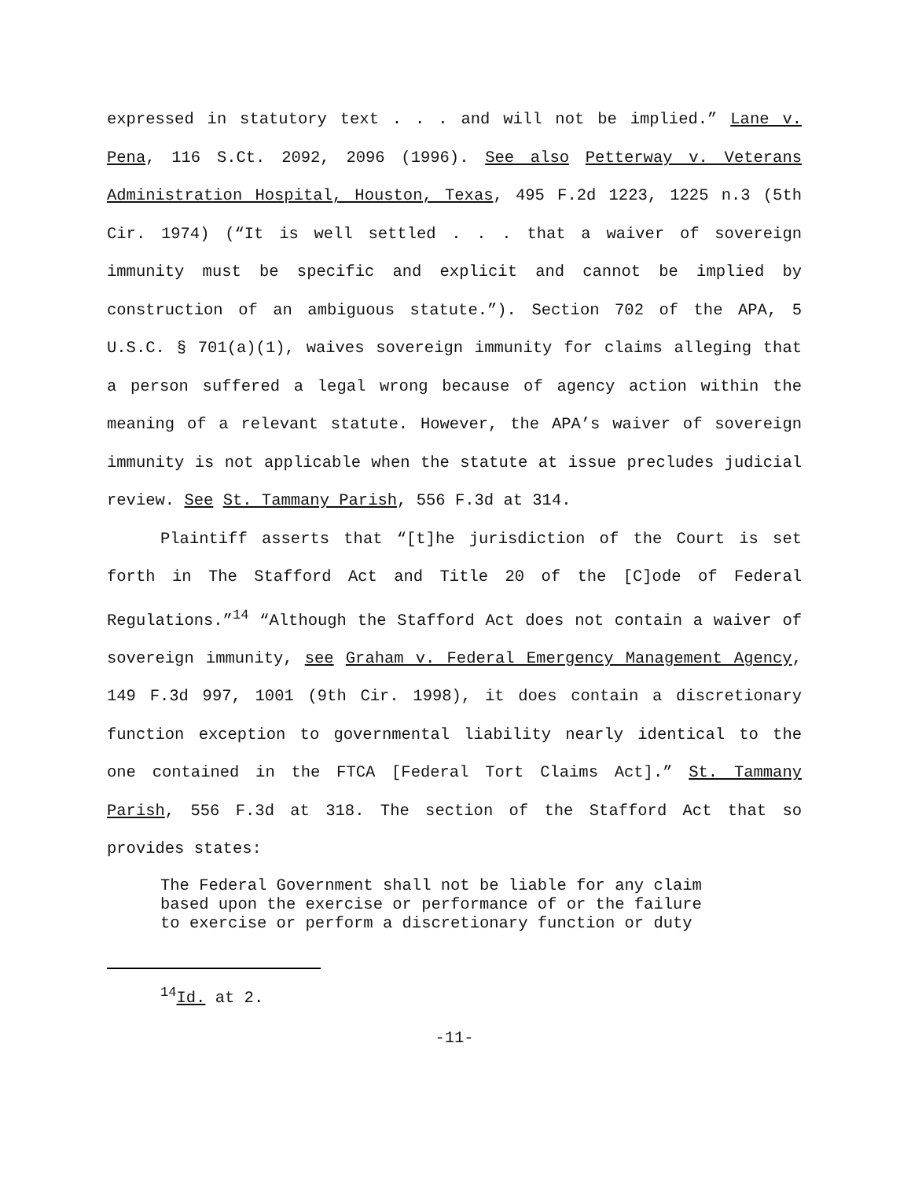expressed in statutory text . . . and will not be implied.” Lane v. Pena, 116 S.Ct. 2092, 2096 (1996). See also Petterway v. Veterans Administration Hospital, Houston, Texas, 495 F.2d 1223, 1225 n.3 (5th Cir. 1974) (“It is well settled . . . that a waiver of sovereign immunity must be specific and explicit and cannot be implied by construction of an ambiguous statute.”). Section 702 of the APA, 5 U.S.C. § 701(a)(1), waives sovereign immunity for claims alleging that a person suffered a legal wrong because of agency action within the meaning of a relevant statute. However, the APA’s waiver of sovereign immunity is not applicable when the statute at issue precludes judicial review. See St. Tammany Parish, 556 F.3d at 314.
Plaintiff asserts that “[t]he jurisdiction of the Court is set forth in The Stafford Act and Title 20 of the [C]ode of Federal Regulations.”<sup>14</sup> “Although the Stafford Act does not contain a waiver of sovereign immunity, see Graham v. Federal Emergency Management Agency, 149 F.3d 997, 1001 (9th Cir. 1998), it does contain a discretionary function exception to governmental liability nearly identical to the one contained in the FTCA [Federal Tort Claims Act].” St. Tammany Parish, 556 F.3d at 318. The section of the Stafford Act that so provides states:
The Federal Government shall not be liable for any claim based upon the exercise or performance of or the failure to exercise or perform a discretionary function or duty
<sup>14</sup> Id. at 2.
-11-